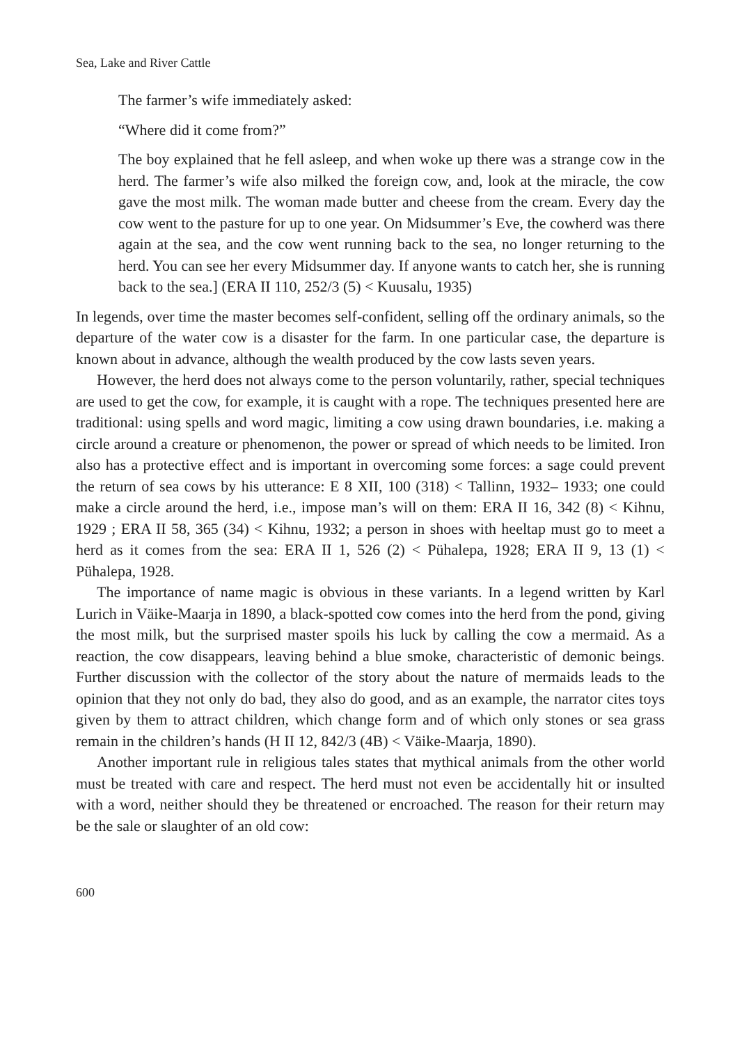Sea, Lake and River Cattle
The farmer’s wife immediately asked:
“Where did it come from?”
The boy explained that he fell asleep, and when woke up there was a strange cow in the herd. The farmer’s wife also milked the foreign cow, and, look at the miracle, the cow gave the most milk. The woman made butter and cheese from the cream. Every day the cow went to the pasture for up to one year. On Midsummer’s Eve, the cowherd was there again at the sea, and the cow went running back to the sea, no longer returning to the herd. You can see her every Midsummer day. If anyone wants to catch her, she is running back to the sea.] (ERA II 110, 252/3 (5) < Kuusalu, 1935)
In legends, over time the master becomes self-confident, selling off the ordinary animals, so the departure of the water cow is a disaster for the farm. In one particular case, the departure is known about in advance, although the wealth produced by the cow lasts seven years.
However, the herd does not always come to the person voluntarily, rather, special techniques are used to get the cow, for example, it is caught with a rope. The techniques presented here are traditional: using spells and word magic, limiting a cow using drawn boundaries, i.e. making a circle around a creature or phenomenon, the power or spread of which needs to be limited. Iron also has a protective effect and is important in overcoming some forces: a sage could prevent the return of sea cows by his utterance: E 8 XII, 100 (318) < Tallinn, 1932– 1933; one could make a circle around the herd, i.e., impose man’s will on them: ERA II 16, 342 (8) < Kihnu, 1929 ; ERA II 58, 365 (34) < Kihnu, 1932; a person in shoes with heeltap must go to meet a herd as it comes from the sea: ERA II 1, 526 (2) < Pühalepa, 1928; ERA II 9, 13 (1) < Pühalepa, 1928.
The importance of name magic is obvious in these variants. In a legend written by Karl Lurich in Väike-Maarja in 1890, a black-spotted cow comes into the herd from the pond, giving the most milk, but the surprised master spoils his luck by calling the cow a mermaid. As a reaction, the cow disappears, leaving behind a blue smoke, characteristic of demonic beings. Further discussion with the collector of the story about the nature of mermaids leads to the opinion that they not only do bad, they also do good, and as an example, the narrator cites toys given by them to attract children, which change form and of which only stones or sea grass remain in the children’s hands (H II 12, 842/3 (4B) < Väike-Maarja, 1890).
Another important rule in religious tales states that mythical animals from the other world must be treated with care and respect. The herd must not even be accidentally hit or insulted with a word, neither should they be threatened or encroached. The reason for their return may be the sale or slaughter of an old cow:
600